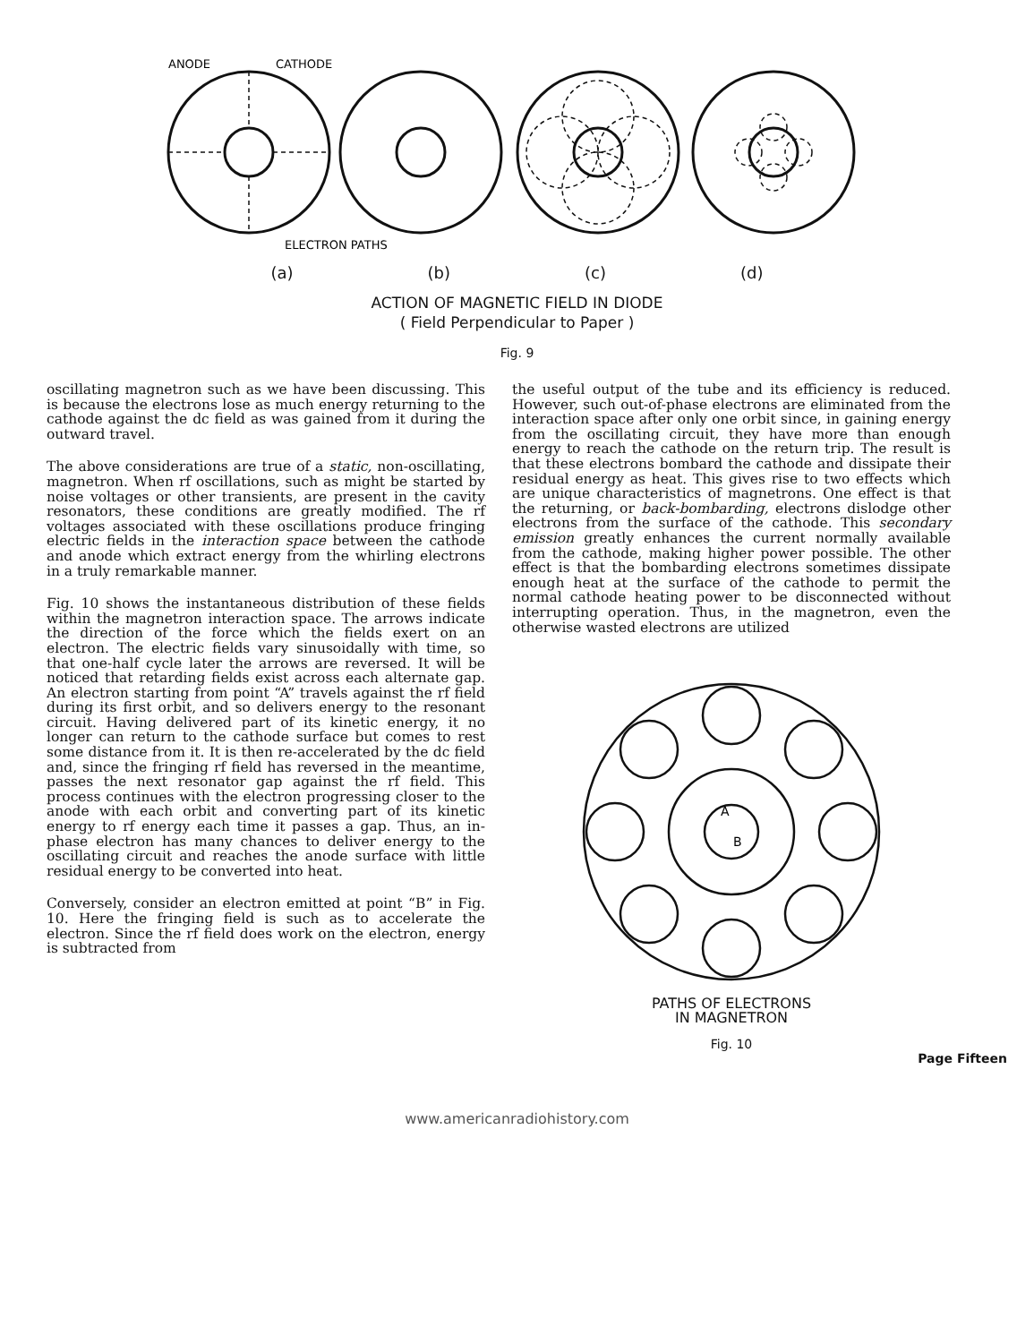ANODE
CATHODE
ELECTRON PATHS
(a) (b) (c) (d)
ACTION OF MAGNETIC FIELD IN DIODE
( Field Perpendicular to Paper )
Fig. 9
oscillating magnetron such as we have been discussing. This is because the electrons lose as much energy returning to the cathode against the dc field as was gained from it during the outward travel.
The above considerations are true of a static, non-oscillating, magnetron. When rf oscillations, such as might be started by noise voltages or other transients, are present in the cavity resonators, these conditions are greatly modified. The rf voltages associated with these oscillations produce fringing electric fields in the interaction space between the cathode and anode which extract energy from the whirling electrons in a truly remarkable manner.
Fig. 10 shows the instantaneous distribution of these fields within the magnetron interaction space. The arrows indicate the direction of the force which the fields exert on an electron. The electric fields vary sinusoidally with time, so that one-half cycle later the arrows are reversed. It will be noticed that retarding fields exist across each alternate gap. An electron starting from point “A” travels against the rf field during its first orbit, and so delivers energy to the resonant circuit. Having delivered part of its kinetic energy, it no longer can return to the cathode surface but comes to rest some distance from it. It is then re-accelerated by the dc field and, since the fringing rf field has reversed in the meantime, passes the next resonator gap against the rf field. This process continues with the electron progressing closer to the anode with each orbit and converting part of its kinetic energy to rf energy each time it passes a gap. Thus, an in-phase electron has many chances to deliver energy to the oscillating circuit and reaches the anode surface with little residual energy to be converted into heat.
Conversely, consider an electron emitted at point “B” in Fig. 10. Here the fringing field is such as to accelerate the electron. Since the rf field does work on the electron, energy is subtracted from
the useful output of the tube and its efficiency is reduced. However, such out-of-phase electrons are eliminated from the interaction space after only one orbit since, in gaining energy from the oscillating circuit, they have more than enough energy to reach the cathode on the return trip. The result is that these electrons bombard the cathode and dissipate their residual energy as heat. This gives rise to two effects which are unique characteristics of magnetrons. One effect is that the returning, or back-bombarding, electrons dislodge other electrons from the surface of the cathode. This secondary emission greatly enhances the current normally available from the cathode, making higher power possible. The other effect is that the bombarding electrons sometimes dissipate enough heat at the surface of the cathode to permit the normal cathode heating power to be disconnected without interrupting operation. Thus, in the magnetron, even the otherwise wasted electrons are utilized
A
B
PATHS OF ELECTRONS
IN MAGNETRON
Fig. 10
Page Fifteen
www.americanradiohistory.com